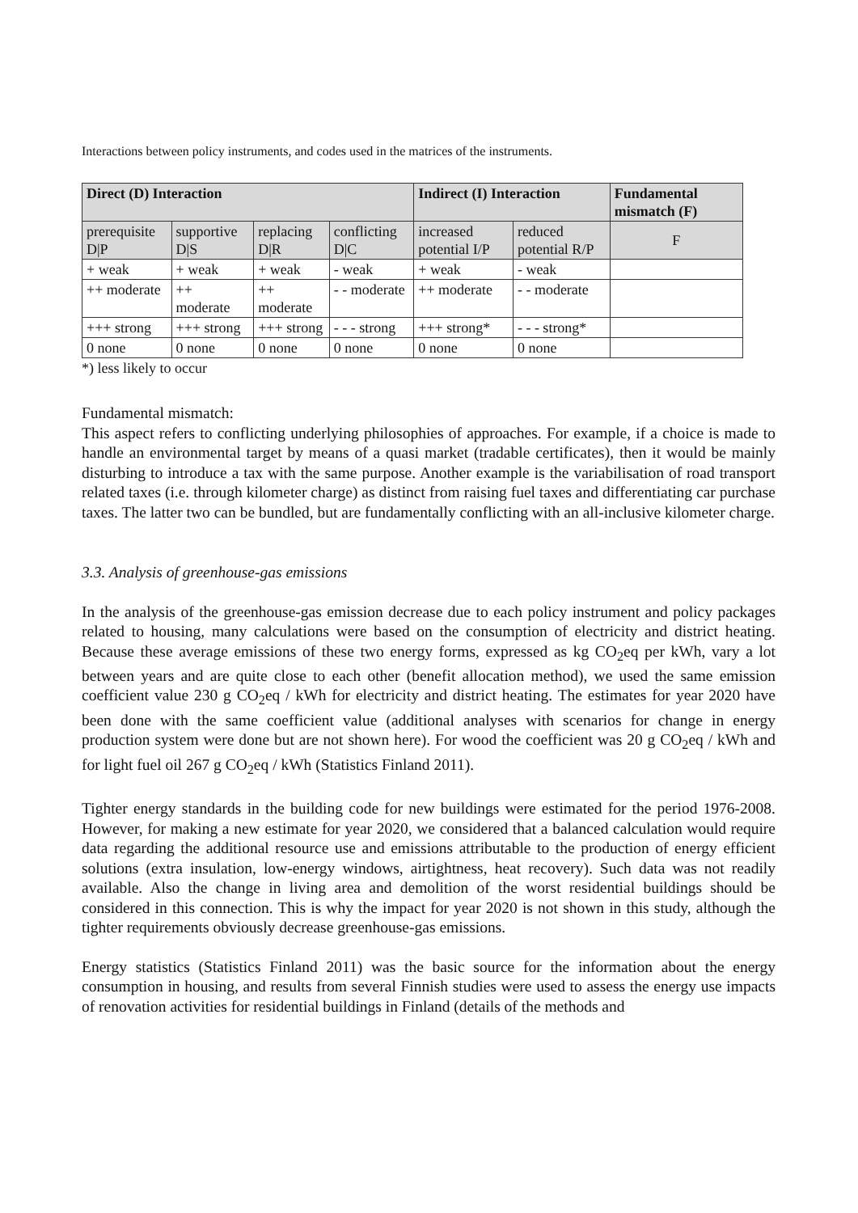Interactions between policy instruments, and codes used in the matrices of the instruments.
| Direct (D) Interaction | | | | Indirect (I) Interaction | | Fundamental mismatch (F) |
| --- | --- | --- | --- | --- | --- | --- |
| prerequisite D/P | supportive D/S | replacing D/R | conflicting D/C | increased potential I/P | reduced potential R/P | F |
| + weak | + weak | + weak | - weak | + weak | - weak | |
| ++ moderate | ++ moderate | ++ moderate | - - moderate | ++ moderate | - - moderate | |
| +++ strong | +++ strong | +++ strong | - - - strong | +++ strong* | - - - strong* | |
| 0 none | 0 none | 0 none | 0 none | 0 none | 0 none | |
*) less likely to occur
Fundamental mismatch:
This aspect refers to conflicting underlying philosophies of approaches. For example, if a choice is made to handle an environmental target by means of a quasi market (tradable certificates), then it would be mainly disturbing to introduce a tax with the same purpose. Another example is the variabilisation of road transport related taxes (i.e. through kilometer charge) as distinct from raising fuel taxes and differentiating car purchase taxes. The latter two can be bundled, but are fundamentally conflicting with an all-inclusive kilometer charge.
3.3. Analysis of greenhouse-gas emissions
In the analysis of the greenhouse-gas emission decrease due to each policy instrument and policy packages related to housing, many calculations were based on the consumption of electricity and district heating. Because these average emissions of these two energy forms, expressed as kg CO<sub>2</sub>eq per kWh, vary a lot between years and are quite close to each other (benefit allocation method), we used the same emission coefficient value 230 g CO<sub>2</sub>eq / kWh for electricity and district heating. The estimates for year 2020 have been done with the same coefficient value (additional analyses with scenarios for change in energy production system were done but are not shown here). For wood the coefficient was 20 g CO<sub>2</sub>eq / kWh and for light fuel oil 267 g CO<sub>2</sub>eq / kWh (Statistics Finland 2011).
Tighter energy standards in the building code for new buildings were estimated for the period 1976-2008. However, for making a new estimate for year 2020, we considered that a balanced calculation would require data regarding the additional resource use and emissions attributable to the production of energy efficient solutions (extra insulation, low-energy windows, airtightness, heat recovery). Such data was not readily available. Also the change in living area and demolition of the worst residential buildings should be considered in this connection. This is why the impact for year 2020 is not shown in this study, although the tighter requirements obviously decrease greenhouse-gas emissions.
Energy statistics (Statistics Finland 2011) was the basic source for the information about the energy consumption in housing, and results from several Finnish studies were used to assess the energy use impacts of renovation activities for residential buildings in Finland (details of the methods and